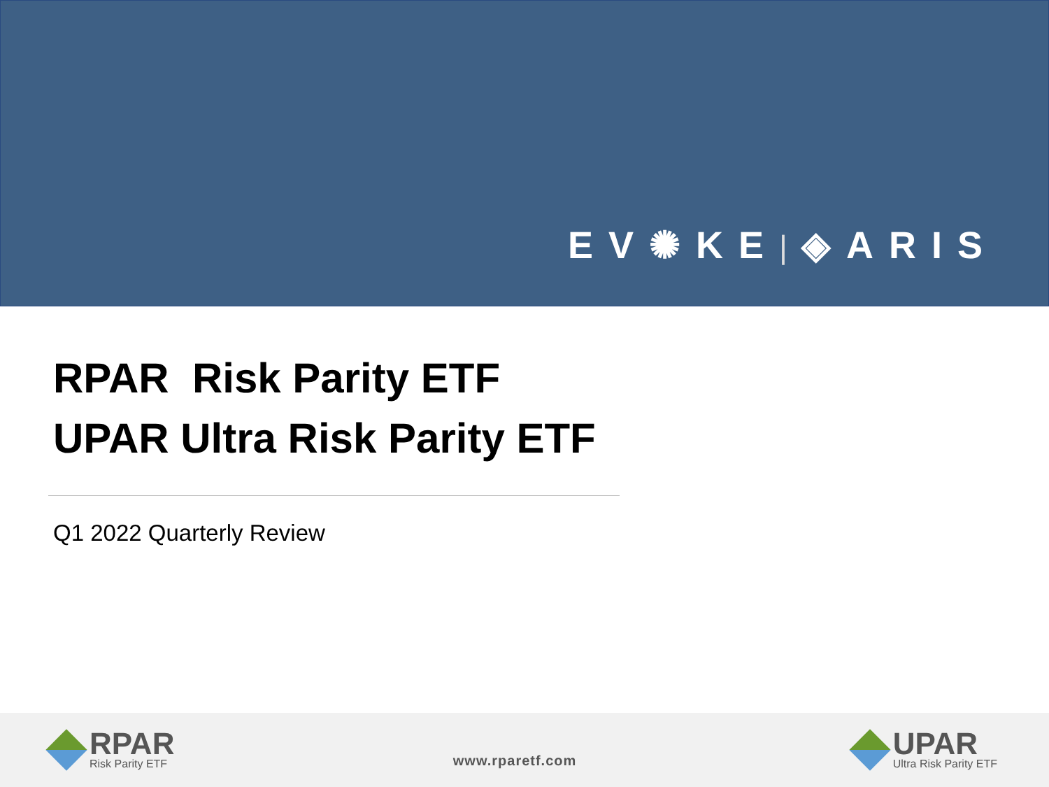EV✺KE| ◈ARIS
RPAR Risk Parity ETF
UPAR Ultra Risk Parity ETF
Q1 2022 Quarterly Review
RPAR
Risk Parity ETF
www.rparetf.com
UPAR
Ultra Risk Parity ETF